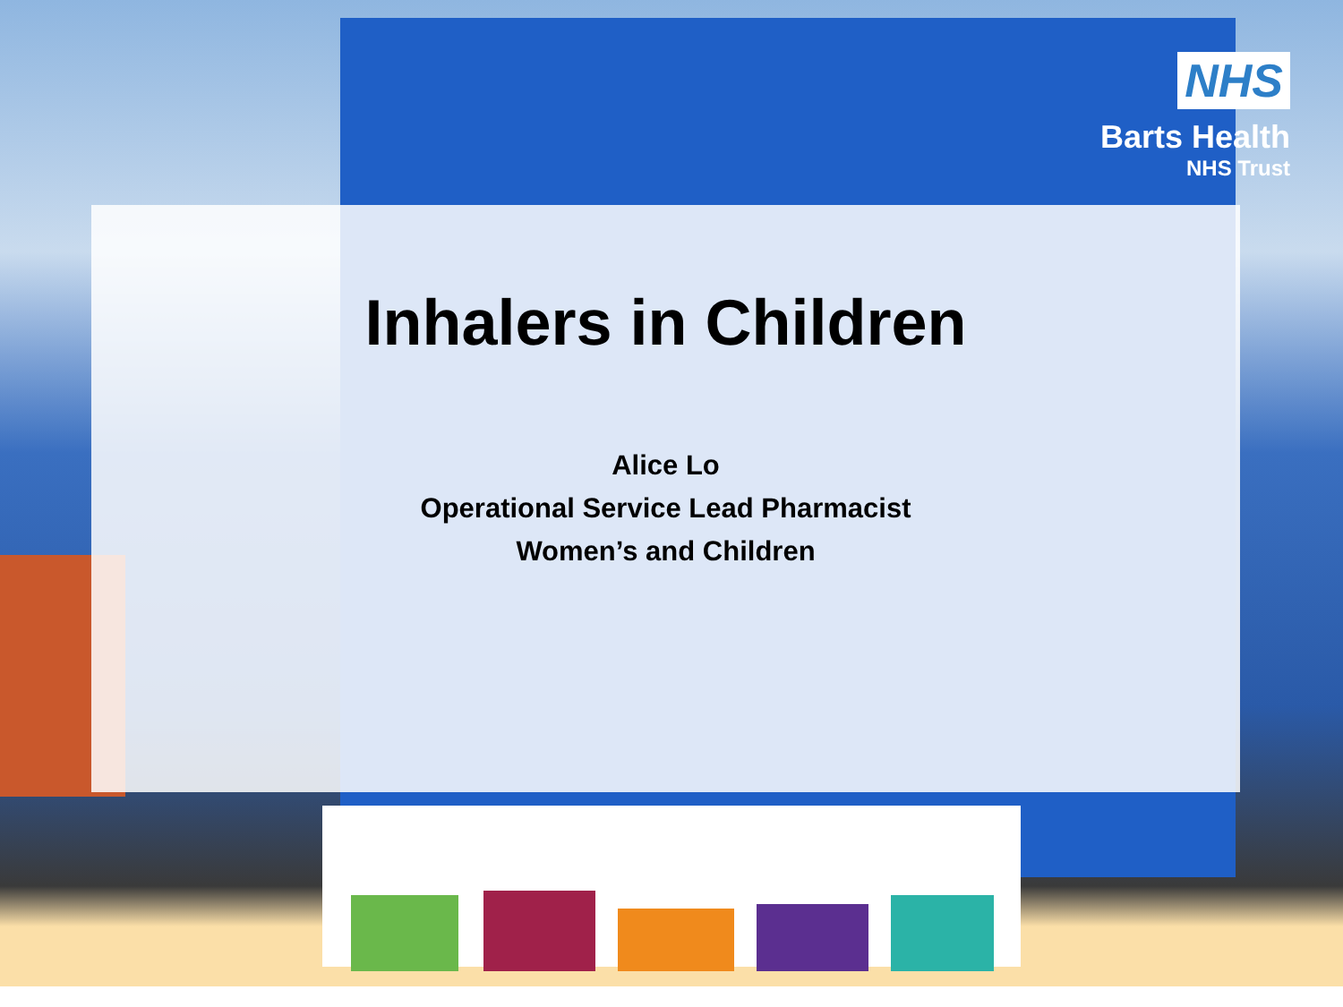NHS
Barts Health
NHS Trust
Inhalers in Children
Alice Lo
Operational Service Lead Pharmacist
Women’s and Children